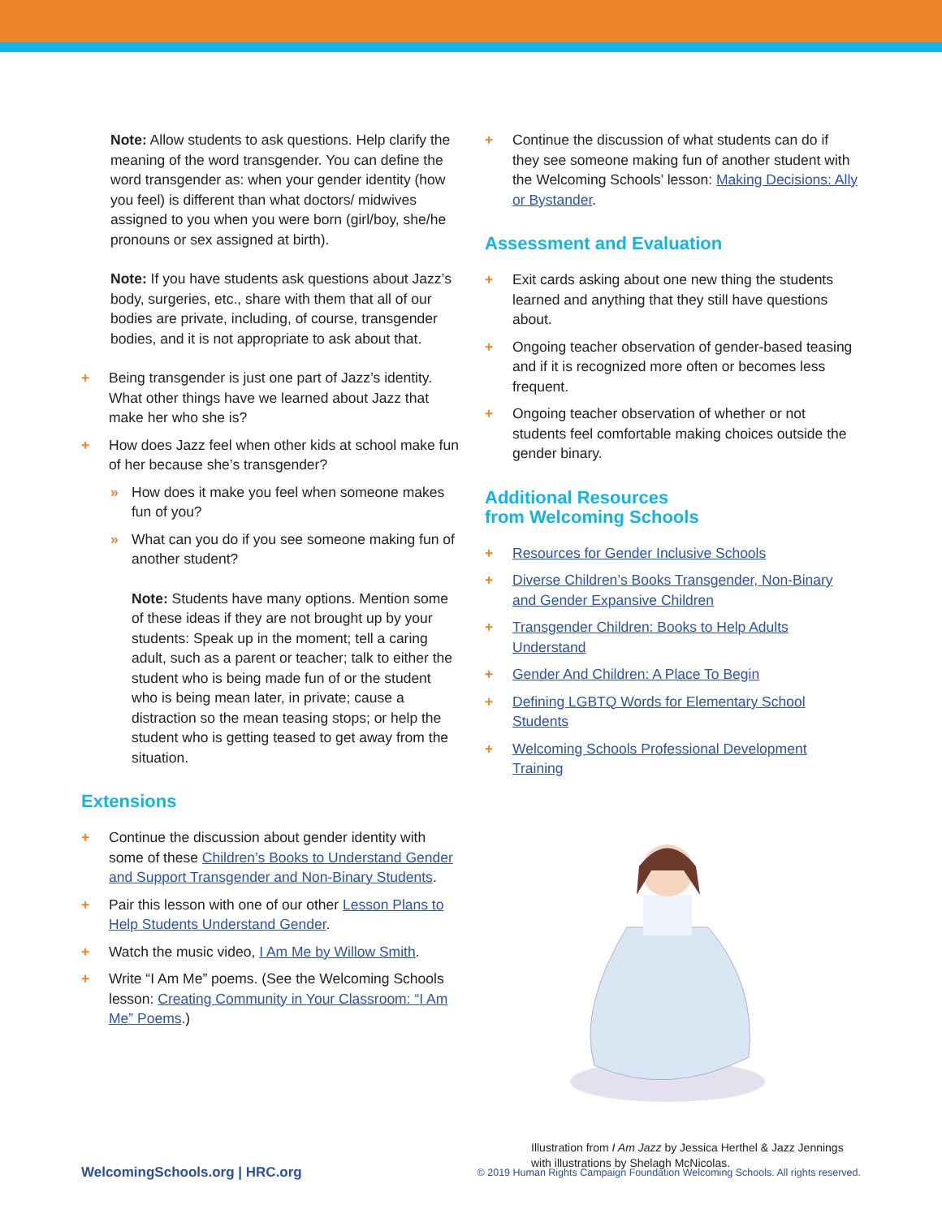Note: Allow students to ask questions. Help clarify the meaning of the word transgender. You can define the word transgender as: when your gender identity (how you feel) is different than what doctors/ midwives assigned to you when you were born (girl/boy, she/he pronouns or sex assigned at birth).
Note: If you have students ask questions about Jazz’s body, surgeries, etc., share with them that all of our bodies are private, including, of course, transgender bodies, and it is not appropriate to ask about that.
+ Being transgender is just one part of Jazz’s identity. What other things have we learned about Jazz that make her who she is?
+ How does Jazz feel when other kids at school make fun of her because she’s transgender?
» How does it make you feel when someone makes fun of you?
» What can you do if you see someone making fun of another student?
Note: Students have many options. Mention some of these ideas if they are not brought up by your students: Speak up in the moment; tell a caring adult, such as a parent or teacher; talk to either the student who is being made fun of or the student who is being mean later, in private; cause a distraction so the mean teasing stops; or help the student who is getting teased to get away from the situation.
Extensions
+ Continue the discussion about gender identity with some of these Children’s Books to Understand Gender and Support Transgender and Non-Binary Students.
+ Pair this lesson with one of our other Lesson Plans to Help Students Understand Gender.
+ Watch the music video, I Am Me by Willow Smith.
+ Write “I Am Me” poems. (See the Welcoming Schools lesson: Creating Community in Your Classroom: “I Am Me” Poems.)
+ Continue the discussion of what students can do if they see someone making fun of another student with the Welcoming Schools’ lesson: Making Decisions: Ally or Bystander.
Assessment and Evaluation
+ Exit cards asking about one new thing the students learned and anything that they still have questions about.
+ Ongoing teacher observation of gender-based teasing and if it is recognized more often or becomes less frequent.
+ Ongoing teacher observation of whether or not students feel comfortable making choices outside the gender binary.
Additional Resources
from Welcoming Schools
+ Resources for Gender Inclusive Schools
+ Diverse Children’s Books Transgender, Non-Binary and Gender Expansive Children
+ Transgender Children: Books to Help Adults Understand
+ Gender And Children: A Place To Begin
+ Defining LGBTQ Words for Elementary School Students
+ Welcoming Schools Professional Development Training
Illustration from I Am Jazz by Jessica Herthel & Jazz Jennings with illustrations by Shelagh McNicolas.
WelcomingSchools.org | HRC.org © 2019 Human Rights Campaign Foundation Welcoming Schools. All rights reserved.